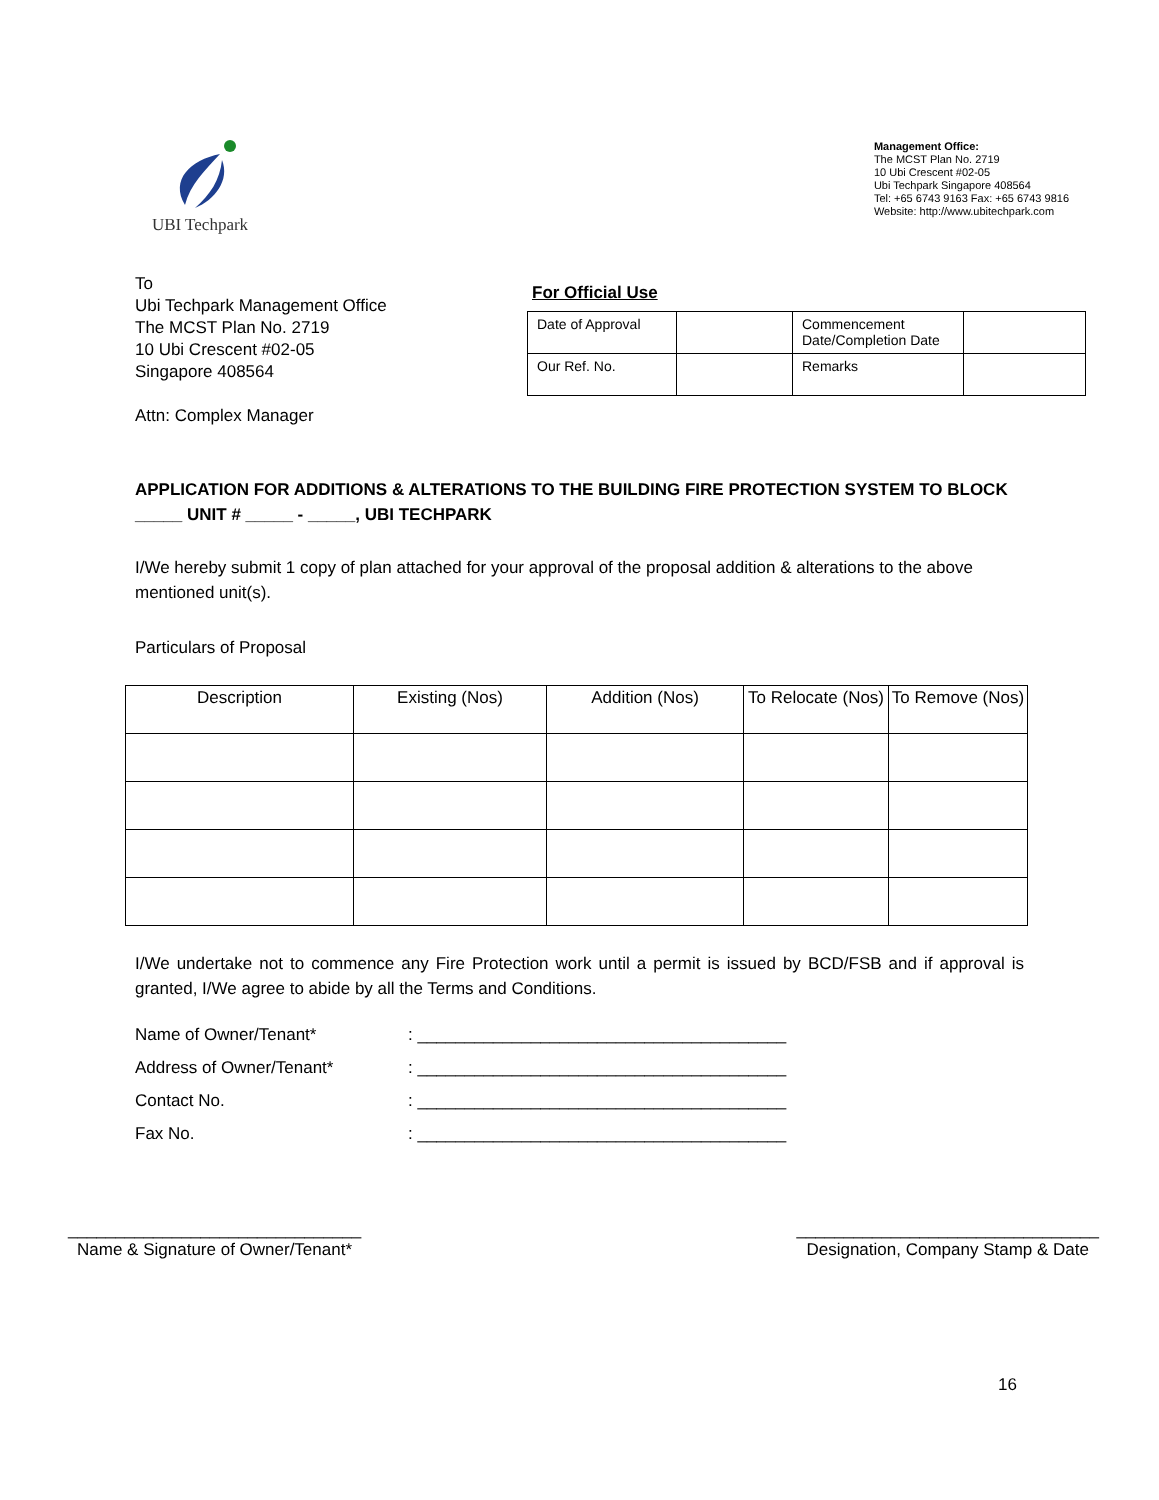UBI Techpark
Management Office:
The MCST Plan No. 2719
10 Ubi Crescent #02-05
Ubi Techpark Singapore 408564
Tel: +65 6743 9163 Fax: +65 6743 9816
Website: http://www.ubitechpark.com
To
Ubi Techpark Management Office
The MCST Plan No. 2719
10 Ubi Crescent #02-05
Singapore 408564
Attn: Complex Manager
For Official Use
| Date of Approval | | Commencement Date/Completion Date | |
| Our Ref. No. | | Remarks | |
APPLICATION FOR ADDITIONS & ALTERATIONS TO THE BUILDING FIRE PROTECTION SYSTEM TO BLOCK _____ UNIT # _____ - _____, UBI TECHPARK
I/We hereby submit 1 copy of plan attached for your approval of the proposal addition & alterations to the above mentioned unit(s).
Particulars of Proposal
| Description | Existing (Nos) | Addition (Nos) | To Relocate (Nos) | To Remove (Nos) |
| --- | --- | --- | --- | --- |
I/We undertake not to commence any Fire Protection work until a permit is issued by BCD/FSB and if approval is granted, I/We agree to abide by all the Terms and Conditions.
| Name of Owner/Tenant* | : _______________________________________ |
| Address of Owner/Tenant* | : _______________________________________ |
| Contact No. | : _______________________________________ |
| Fax No. | : _______________________________________ |
_______________________________
Name & Signature of Owner/Tenant*
________________________________
Designation, Company Stamp & Date
16